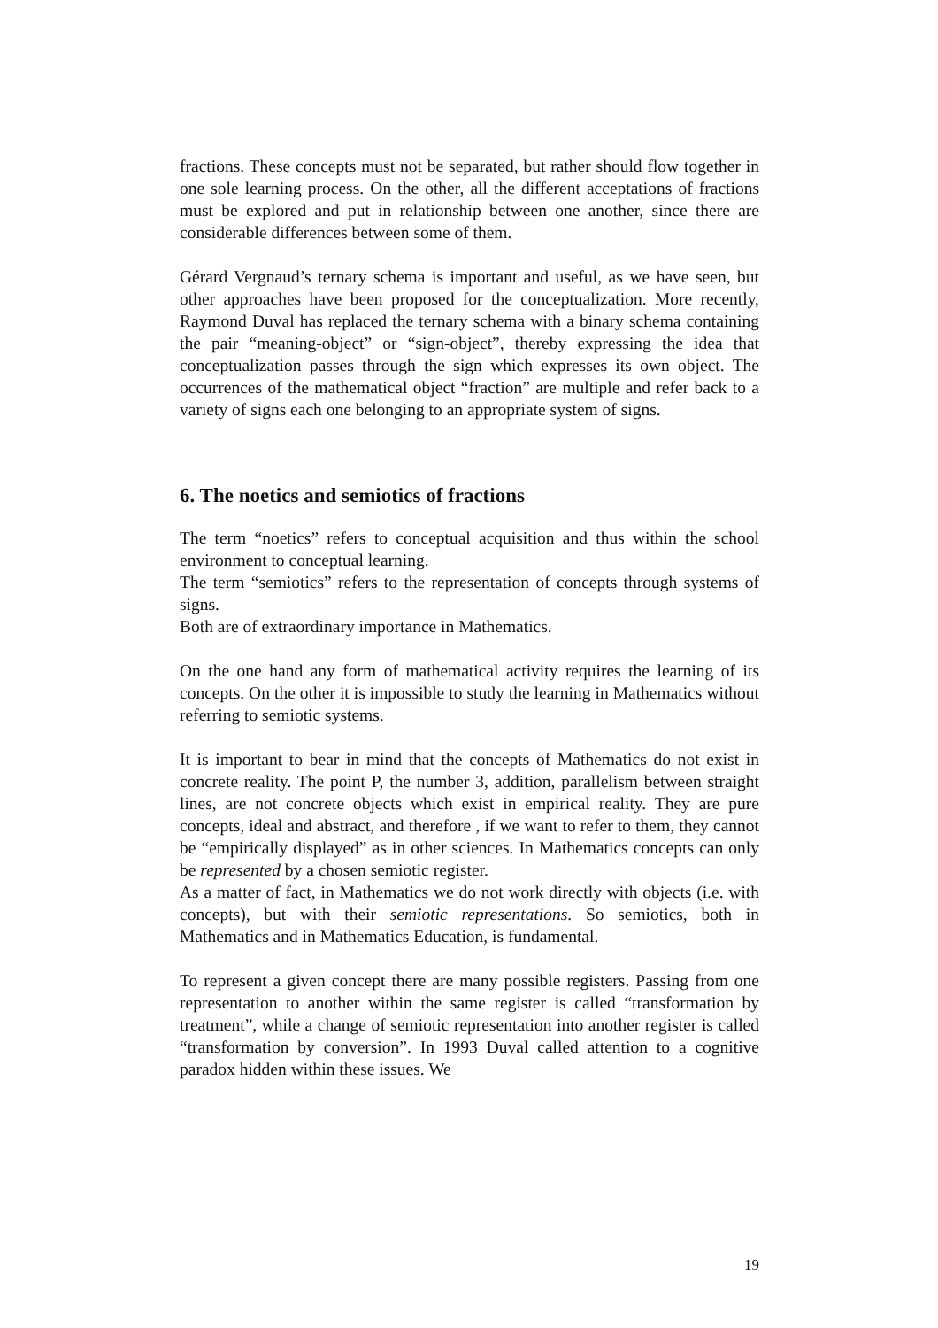fractions. These concepts must not be separated, but rather should flow together in one sole learning process. On the other, all the different acceptations of fractions must be explored and put in relationship between one another, since there are considerable differences between some of them.
Gérard Vergnaud’s ternary schema is important and useful, as we have seen, but other approaches have been proposed for the conceptualization. More recently, Raymond Duval has replaced the ternary schema with a binary schema containing the pair “meaning-object” or “sign-object”, thereby expressing the idea that conceptualization passes through the sign which expresses its own object. The occurrences of the mathematical object “fraction” are multiple and refer back to a variety of signs each one belonging to an appropriate system of signs.
6. The noetics and semiotics of fractions
The term “noetics” refers to conceptual acquisition and thus within the school environment to conceptual learning.
The term “semiotics” refers to the representation of concepts through systems of signs.
Both are of extraordinary importance in Mathematics.
On the one hand any form of mathematical activity requires the learning of its concepts. On the other it is impossible to study the learning in Mathematics without referring to semiotic systems.
It is important to bear in mind that the concepts of Mathematics do not exist in concrete reality. The point P, the number 3, addition, parallelism between straight lines, are not concrete objects which exist in empirical reality. They are pure concepts, ideal and abstract, and therefore , if we want to refer to them, they cannot be “empirically displayed” as in other sciences. In Mathematics concepts can only be represented by a chosen semiotic register.
As a matter of fact, in Mathematics we do not work directly with objects (i.e. with concepts), but with their semiotic representations. So semiotics, both in Mathematics and in Mathematics Education, is fundamental.
To represent a given concept there are many possible registers. Passing from one representation to another within the same register is called “transformation by treatment”, while a change of semiotic representation into another register is called “transformation by conversion”. In 1993 Duval called attention to a cognitive paradox hidden within these issues. We
19